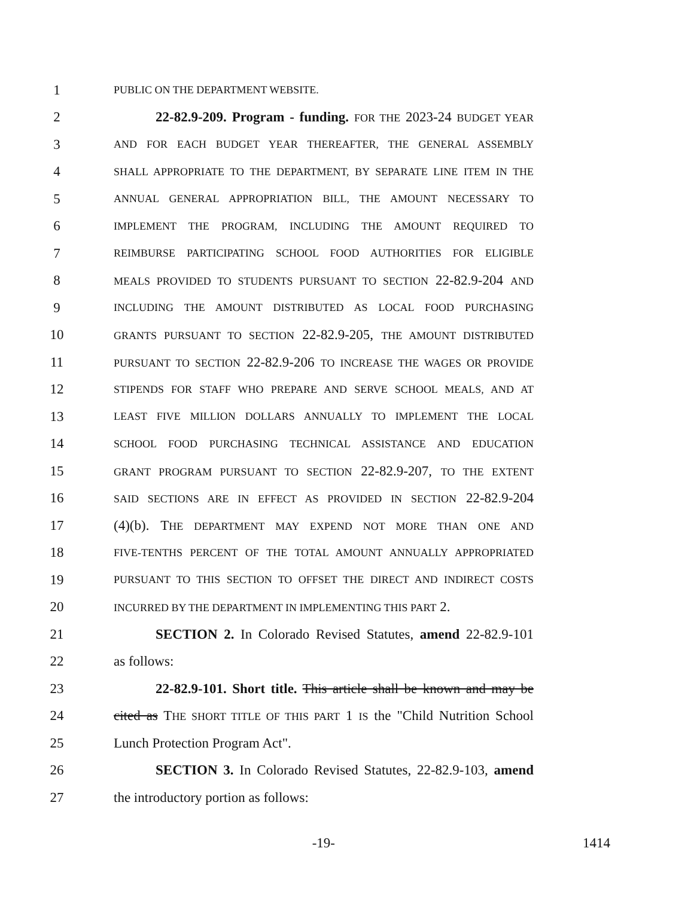1 PUBLIC ON THE DEPARTMENT WEBSITE.
2 22-82.9-209. Program - funding. FOR THE 2023-24 BUDGET YEAR
3 AND FOR EACH BUDGET YEAR THEREAFTER, THE GENERAL ASSEMBLY
4 SHALL APPROPRIATE TO THE DEPARTMENT, BY SEPARATE LINE ITEM IN THE
5 ANNUAL GENERAL APPROPRIATION BILL, THE AMOUNT NECESSARY TO
6 IMPLEMENT THE PROGRAM, INCLUDING THE AMOUNT REQUIRED TO
7 REIMBURSE PARTICIPATING SCHOOL FOOD AUTHORITIES FOR ELIGIBLE
8 MEALS PROVIDED TO STUDENTS PURSUANT TO SECTION 22-82.9-204 AND
9 INCLUDING THE AMOUNT DISTRIBUTED AS LOCAL FOOD PURCHASING
10 GRANTS PURSUANT TO SECTION 22-82.9-205, THE AMOUNT DISTRIBUTED
11 PURSUANT TO SECTION 22-82.9-206 TO INCREASE THE WAGES OR PROVIDE
12 STIPENDS FOR STAFF WHO PREPARE AND SERVE SCHOOL MEALS, AND AT
13 LEAST FIVE MILLION DOLLARS ANNUALLY TO IMPLEMENT THE LOCAL
14 SCHOOL FOOD PURCHASING TECHNICAL ASSISTANCE AND EDUCATION
15 GRANT PROGRAM PURSUANT TO SECTION 22-82.9-207, TO THE EXTENT
16 SAID SECTIONS ARE IN EFFECT AS PROVIDED IN SECTION 22-82.9-204
17 (4)(b). THE DEPARTMENT MAY EXPEND NOT MORE THAN ONE AND
18 FIVE-TENTHS PERCENT OF THE TOTAL AMOUNT ANNUALLY APPROPRIATED
19 PURSUANT TO THIS SECTION TO OFFSET THE DIRECT AND INDIRECT COSTS
20 INCURRED BY THE DEPARTMENT IN IMPLEMENTING THIS PART 2.
21 SECTION 2. In Colorado Revised Statutes, amend 22-82.9-101
22 as follows:
23 22-82.9-101. Short title. This article shall be known and may be
24 cited as THE SHORT TITLE OF THIS PART 1 IS the "Child Nutrition School
25 Lunch Protection Program Act".
26 SECTION 3. In Colorado Revised Statutes, 22-82.9-103, amend
27 the introductory portion as follows:
-19- 1414